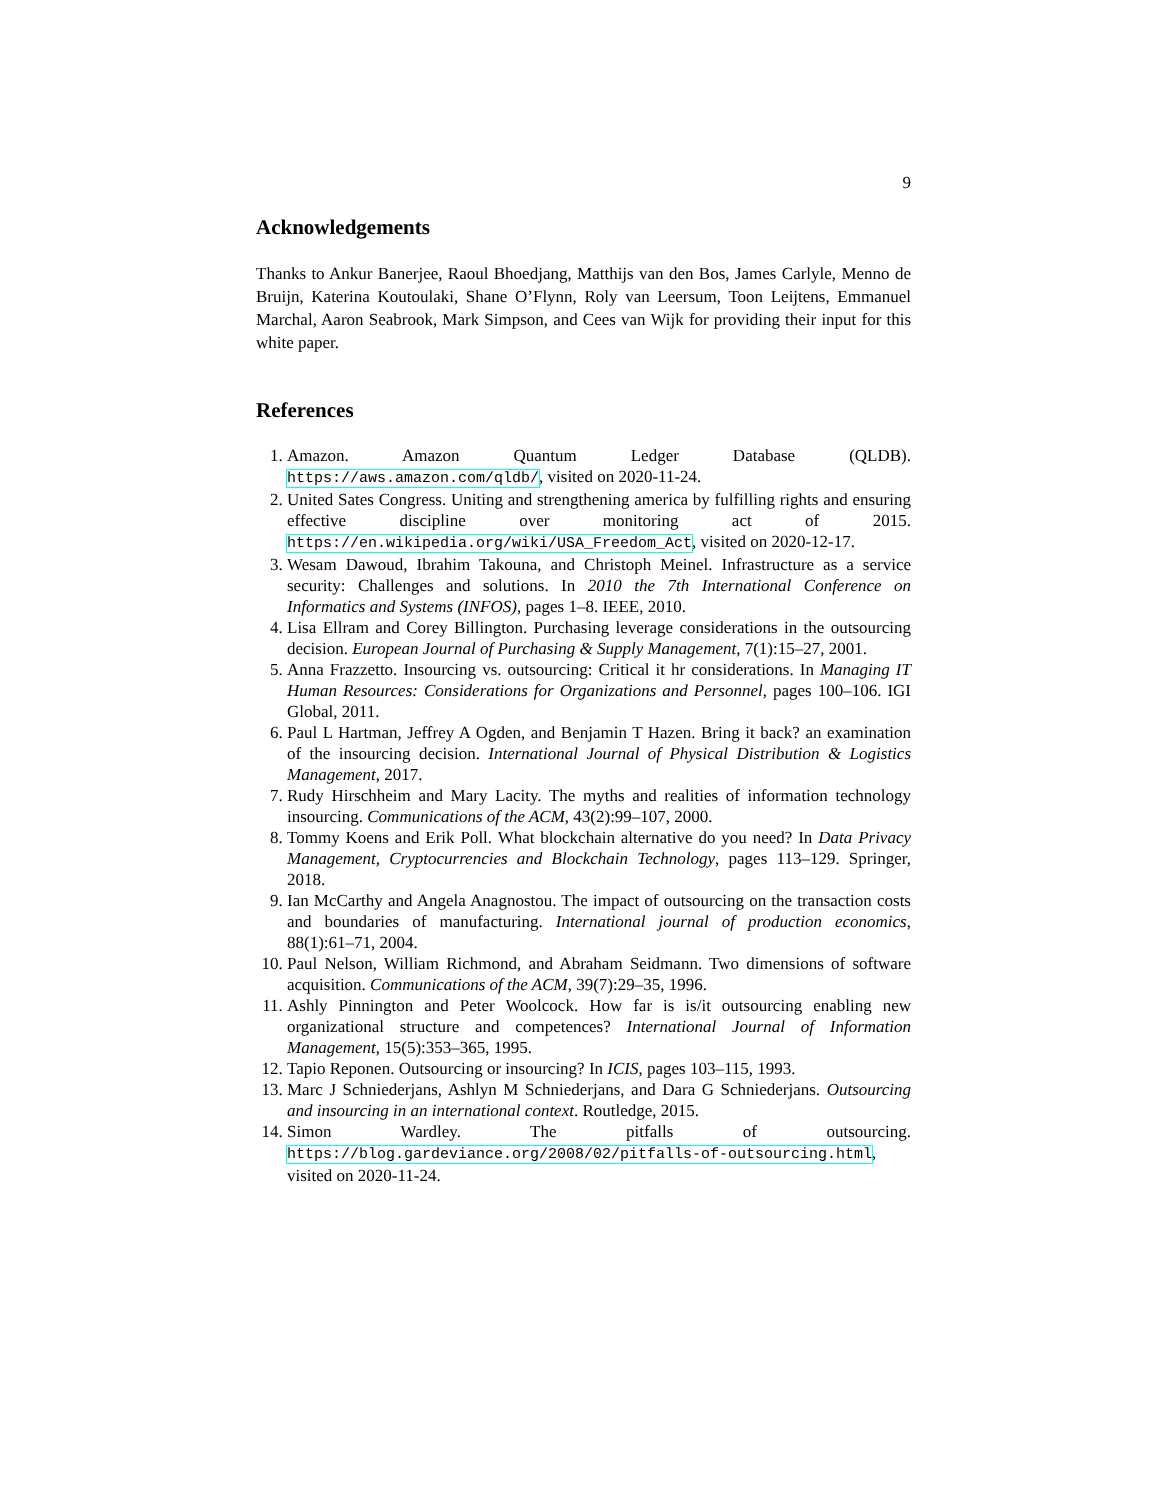9
Acknowledgements
Thanks to Ankur Banerjee, Raoul Bhoedjang, Matthijs van den Bos, James Carlyle, Menno de Bruijn, Katerina Koutoulaki, Shane O’Flynn, Roly van Leersum, Toon Leijtens, Emmanuel Marchal, Aaron Seabrook, Mark Simpson, and Cees van Wijk for providing their input for this white paper.
References
1. Amazon. Amazon Quantum Ledger Database (QLDB). https://aws.amazon.com/qldb/, visited on 2020-11-24.
2. United Sates Congress. Uniting and strengthening america by fulfilling rights and ensuring effective discipline over monitoring act of 2015. https://en.wikipedia.org/wiki/USA_Freedom_Act, visited on 2020-12-17.
3. Wesam Dawoud, Ibrahim Takouna, and Christoph Meinel. Infrastructure as a service security: Challenges and solutions. In 2010 the 7th International Conference on Informatics and Systems (INFOS), pages 1–8. IEEE, 2010.
4. Lisa Ellram and Corey Billington. Purchasing leverage considerations in the outsourcing decision. European Journal of Purchasing & Supply Management, 7(1):15–27, 2001.
5. Anna Frazzetto. Insourcing vs. outsourcing: Critical it hr considerations. In Managing IT Human Resources: Considerations for Organizations and Personnel, pages 100–106. IGI Global, 2011.
6. Paul L Hartman, Jeffrey A Ogden, and Benjamin T Hazen. Bring it back? an examination of the insourcing decision. International Journal of Physical Distribution & Logistics Management, 2017.
7. Rudy Hirschheim and Mary Lacity. The myths and realities of information technology insourcing. Communications of the ACM, 43(2):99–107, 2000.
8. Tommy Koens and Erik Poll. What blockchain alternative do you need? In Data Privacy Management, Cryptocurrencies and Blockchain Technology, pages 113–129. Springer, 2018.
9. Ian McCarthy and Angela Anagnostou. The impact of outsourcing on the transaction costs and boundaries of manufacturing. International journal of production economics, 88(1):61–71, 2004.
10. Paul Nelson, William Richmond, and Abraham Seidmann. Two dimensions of software acquisition. Communications of the ACM, 39(7):29–35, 1996.
11. Ashly Pinnington and Peter Woolcock. How far is is/it outsourcing enabling new organizational structure and competences? International Journal of Information Management, 15(5):353–365, 1995.
12. Tapio Reponen. Outsourcing or insourcing? In ICIS, pages 103–115, 1993.
13. Marc J Schniederjans, Ashlyn M Schniederjans, and Dara G Schniederjans. Outsourcing and insourcing in an international context. Routledge, 2015.
14. Simon Wardley. The pitfalls of outsourcing. https://blog.gardeviance.org/2008/02/pitfalls-of-outsourcing.html, visited on 2020-11-24.